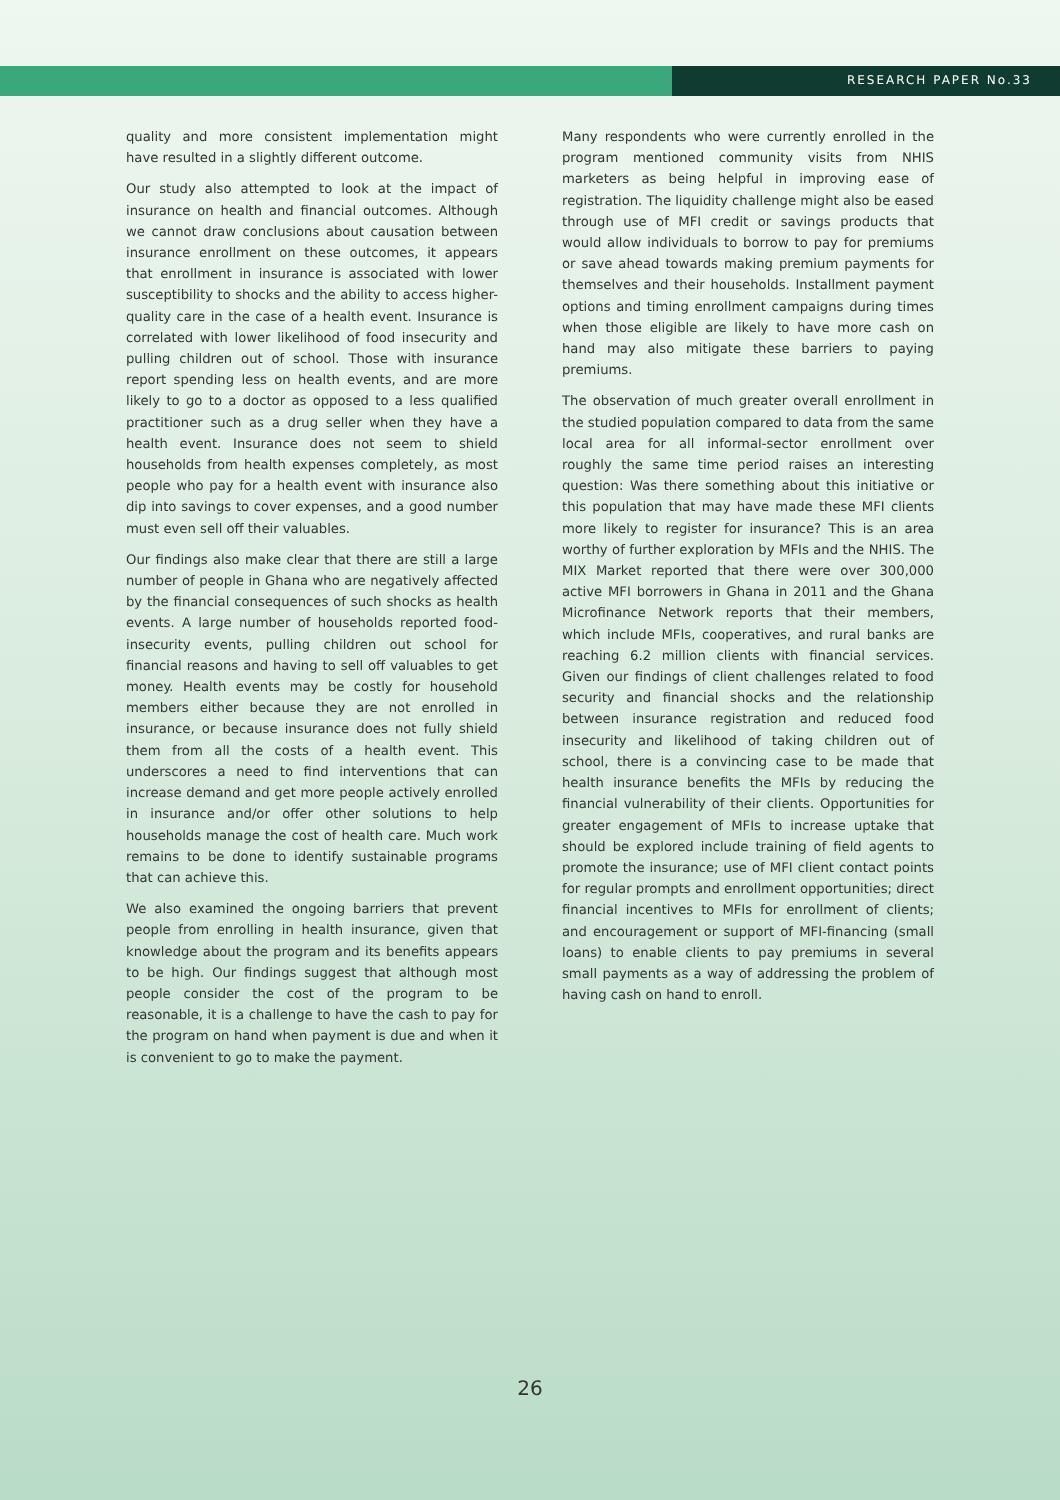RESEARCH PAPER No.33
quality and more consistent implementation might have resulted in a slightly different outcome.
Our study also attempted to look at the impact of insurance on health and financial outcomes. Although we cannot draw conclusions about causation between insurance enrollment on these outcomes, it appears that enrollment in insurance is associated with lower susceptibility to shocks and the ability to access higher-quality care in the case of a health event. Insurance is correlated with lower likelihood of food insecurity and pulling children out of school. Those with insurance report spending less on health events, and are more likely to go to a doctor as opposed to a less qualified practitioner such as a drug seller when they have a health event. Insurance does not seem to shield households from health expenses completely, as most people who pay for a health event with insurance also dip into savings to cover expenses, and a good number must even sell off their valuables.
Our findings also make clear that there are still a large number of people in Ghana who are negatively affected by the financial consequences of such shocks as health events. A large number of households reported food-insecurity events, pulling children out school for financial reasons and having to sell off valuables to get money. Health events may be costly for household members either because they are not enrolled in insurance, or because insurance does not fully shield them from all the costs of a health event. This underscores a need to find interventions that can increase demand and get more people actively enrolled in insurance and/or offer other solutions to help households manage the cost of health care. Much work remains to be done to identify sustainable programs that can achieve this.
We also examined the ongoing barriers that prevent people from enrolling in health insurance, given that knowledge about the program and its benefits appears to be high. Our findings suggest that although most people consider the cost of the program to be reasonable, it is a challenge to have the cash to pay for the program on hand when payment is due and when it is convenient to go to make the payment.
Many respondents who were currently enrolled in the program mentioned community visits from NHIS marketers as being helpful in improving ease of registration. The liquidity challenge might also be eased through use of MFI credit or savings products that would allow individuals to borrow to pay for premiums or save ahead towards making premium payments for themselves and their households. Installment payment options and timing enrollment campaigns during times when those eligible are likely to have more cash on hand may also mitigate these barriers to paying premiums.
The observation of much greater overall enrollment in the studied population compared to data from the same local area for all informal-sector enrollment over roughly the same time period raises an interesting question: Was there something about this initiative or this population that may have made these MFI clients more likely to register for insurance? This is an area worthy of further exploration by MFIs and the NHIS. The MIX Market reported that there were over 300,000 active MFI borrowers in Ghana in 2011 and the Ghana Microfinance Network reports that their members, which include MFIs, cooperatives, and rural banks are reaching 6.2 million clients with financial services. Given our findings of client challenges related to food security and financial shocks and the relationship between insurance registration and reduced food insecurity and likelihood of taking children out of school, there is a convincing case to be made that health insurance benefits the MFIs by reducing the financial vulnerability of their clients. Opportunities for greater engagement of MFIs to increase uptake that should be explored include training of field agents to promote the insurance; use of MFI client contact points for regular prompts and enrollment opportunities; direct financial incentives to MFIs for enrollment of clients; and encouragement or support of MFI-financing (small loans) to enable clients to pay premiums in several small payments as a way of addressing the problem of having cash on hand to enroll.
26